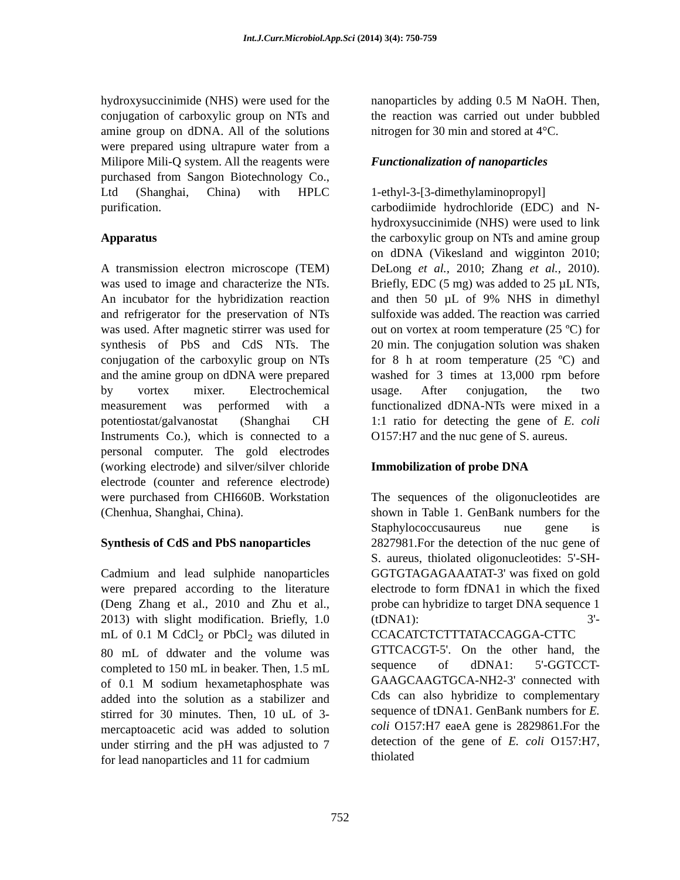Int.J.Curr.Microbiol.App.Sci (2014) 3(4): 750-759
hydroxysuccinimide (NHS) were used for the conjugation of carboxylic group on NTs and amine group on dDNA. All of the solutions were prepared using ultrapure water from a Milipore Mili-Q system. All the reagents were purchased from Sangon Biotechnology Co., Ltd (Shanghai, China) with HPLC purification.
Apparatus
A transmission electron microscope (TEM) was used to image and characterize the NTs. An incubator for the hybridization reaction and refrigerator for the preservation of NTs was used. After magnetic stirrer was used for synthesis of PbS and CdS NTs. The conjugation of the carboxylic group on NTs and the amine group on dDNA were prepared by vortex mixer. Electrochemical measurement was performed with a potentiostat/galvanostat (Shanghai CH Instruments Co.), which is connected to a personal computer. The gold electrodes (working electrode) and silver/silver chloride electrode (counter and reference electrode) were purchased from CHI660B. Workstation (Chenhua, Shanghai, China).
Synthesis of CdS and PbS nanoparticles
Cadmium and lead sulphide nanoparticles were prepared according to the literature (Deng Zhang et al., 2010 and Zhu et al., 2013) with slight modification. Briefly, 1.0 mL of 0.1 M CdCl<sub>2</sub> or PbCl<sub>2</sub> was diluted in 80 mL of ddwater and the volume was completed to 150 mL in beaker. Then, 1.5 mL of 0.1 M sodium hexametaphosphate was added into the solution as a stabilizer and stirred for 30 minutes. Then, 10 uL of 3-mercaptoacetic acid was added to solution under stirring and the pH was adjusted to 7 for lead nanoparticles and 11 for cadmium
nanoparticles by adding 0.5 M NaOH. Then, the reaction was carried out under bubbled nitrogen for 30 min and stored at 4°C.
Functionalization of nanoparticles
1-ethyl-3-[3-dimethylaminopropyl] carbodiimide hydrochloride (EDC) and N-hydroxysuccinimide (NHS) were used to link the carboxylic group on NTs and amine group on dDNA (Vikesland and wigginton 2010; DeLong et al., 2010; Zhang et al., 2010). Briefly, EDC (5 mg) was added to 25 µL NTs, and then 50 µL of 9% NHS in dimethyl sulfoxide was added. The reaction was carried out on vortex at room temperature (25 ºC) for 20 min. The conjugation solution was shaken for 8 h at room temperature (25 ºC) and washed for 3 times at 13,000 rpm before usage. After conjugation, the two functionalized dDNA-NTs were mixed in a 1:1 ratio for detecting the gene of E. coli O157:H7 and the nuc gene of S. aureus.
Immobilization of probe DNA
The sequences of the oligonucleotides are shown in Table 1. GenBank numbers for the Staphylococcusaureus nue gene is 2827981.For the detection of the nuc gene of S. aureus, thiolated oligonucleotides: 5'-SH-GGTGTAGAGAAATAT-3' was fixed on gold electrode to form fDNA1 in which the fixed probe can hybridize to target DNA sequence 1 (tDNA1): 3'-CCACATCTCTTTATACCAGGA-CTTC GTTCACGT-5'. On the other hand, the sequence of dDNA1: 5'-GGTCCT-GAAGCAAGTGCA-NH2-3' connected with Cds can also hybridize to complementary sequence of tDNA1. GenBank numbers for E. coli O157:H7 eaeA gene is 2829861.For the detection of the gene of E. coli O157:H7, thiolated
752